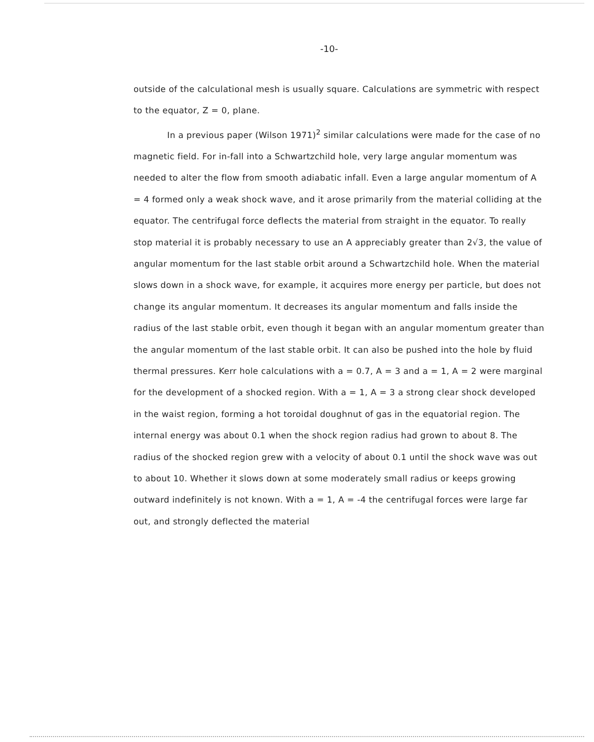-10-
outside of the calculational mesh is usually square. Calculations are symmetric with respect to the equator, Z = 0, plane.
In a previous paper (Wilson 1971)<sup>2</sup> similar calculations were made for the case of no magnetic field. For in-fall into a Schwartzchild hole, very large angular momentum was needed to alter the flow from smooth adiabatic infall. Even a large angular momentum of A = 4 formed only a weak shock wave, and it arose primarily from the material colliding at the equator. The centrifugal force deflects the material from straight in the equator. To really stop material it is probably necessary to use an A appreciably greater than 2√3, the value of angular momentum for the last stable orbit around a Schwartzchild hole. When the material slows down in a shock wave, for example, it acquires more energy per particle, but does not change its angular momentum. It decreases its angular momentum and falls inside the radius of the last stable orbit, even though it began with an angular momentum greater than the angular momentum of the last stable orbit. It can also be pushed into the hole by fluid thermal pressures. Kerr hole calculations with a = 0.7, A = 3 and a = 1, A = 2 were marginal for the development of a shocked region. With a = 1, A = 3 a strong clear shock developed in the waist region, forming a hot toroidal doughnut of gas in the equatorial region. The internal energy was about 0.1 when the shock region radius had grown to about 8. The radius of the shocked region grew with a velocity of about 0.1 until the shock wave was out to about 10. Whether it slows down at some moderately small radius or keeps growing outward indefinitely is not known. With a = 1, A = -4 the centrifugal forces were large far out, and strongly deflected the material